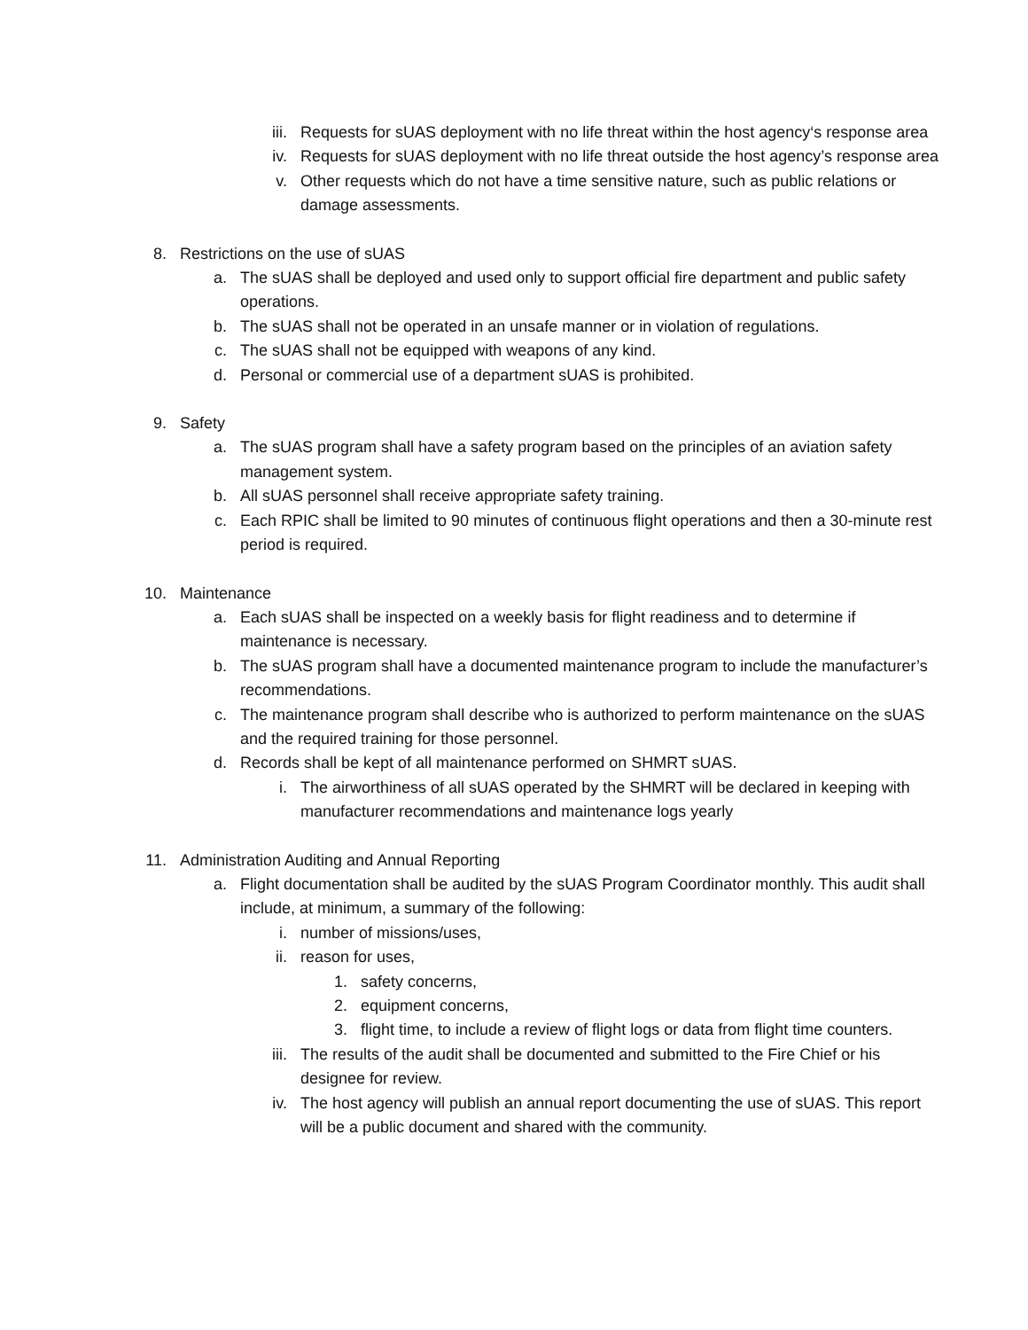iii. Requests for sUAS deployment with no life threat within the host agency‘s response area
iv. Requests for sUAS deployment with no life threat outside the host agency’s response area
v. Other requests which do not have a time sensitive nature, such as public relations or damage assessments.
8. Restrictions on the use of sUAS
a. The sUAS shall be deployed and used only to support official fire department and public safety operations.
b. The sUAS shall not be operated in an unsafe manner or in violation of regulations.
c. The sUAS shall not be equipped with weapons of any kind.
d. Personal or commercial use of a department sUAS is prohibited.
9. Safety
a. The sUAS program shall have a safety program based on the principles of an aviation safety management system.
b. All sUAS personnel shall receive appropriate safety training.
c. Each RPIC shall be limited to 90 minutes of continuous flight operations and then a 30-minute rest period is required.
10. Maintenance
a. Each sUAS shall be inspected on a weekly basis for flight readiness and to determine if maintenance is necessary.
b. The sUAS program shall have a documented maintenance program to include the manufacturer’s recommendations.
c. The maintenance program shall describe who is authorized to perform maintenance on the sUAS and the required training for those personnel.
d. Records shall be kept of all maintenance performed on SHMRT sUAS.
i. The airworthiness of all sUAS operated by the SHMRT will be declared in keeping with manufacturer recommendations and maintenance logs yearly
11. Administration Auditing and Annual Reporting
a. Flight documentation shall be audited by the sUAS Program Coordinator monthly. This audit shall include, at minimum, a summary of the following:
i. number of missions/uses,
ii. reason for uses,
1. safety concerns,
2. equipment concerns,
3. flight time, to include a review of flight logs or data from flight time counters.
iii. The results of the audit shall be documented and submitted to the Fire Chief or his designee for review.
iv. The host agency will publish an annual report documenting the use of sUAS. This report will be a public document and shared with the community.